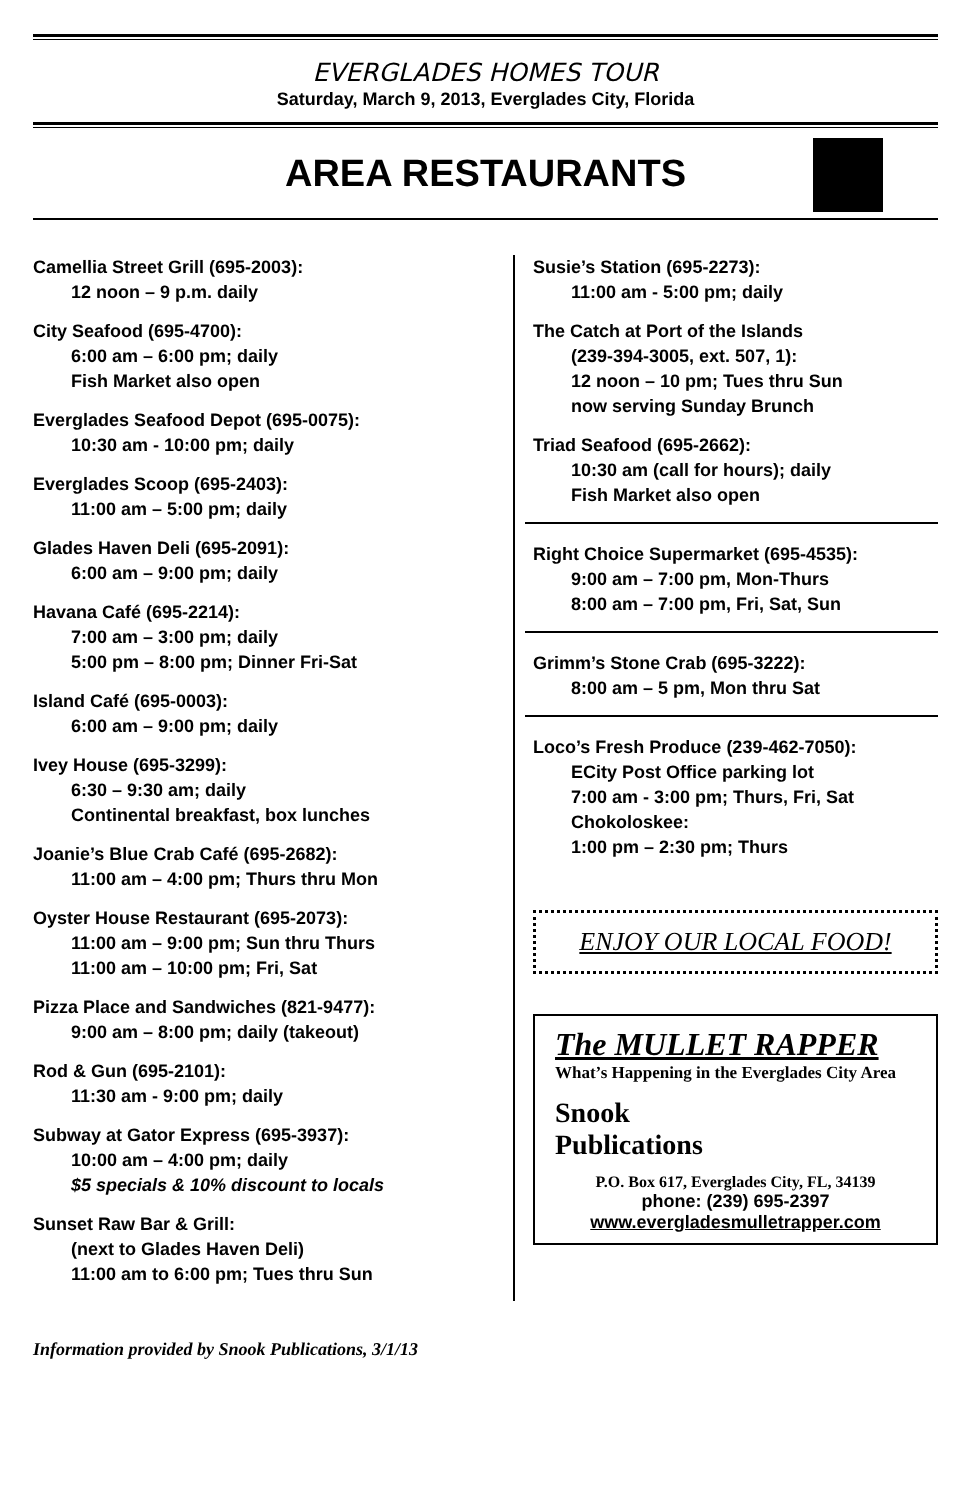EVERGLADES HOMES TOUR
Saturday, March 9, 2013, Everglades City, Florida
AREA RESTAURANTS
Camellia Street Grill (695-2003):
12 noon – 9 p.m. daily
City Seafood (695-4700):
6:00 am – 6:00 pm; daily
Fish Market also open
Everglades Seafood Depot (695-0075):
10:30 am - 10:00 pm; daily
Everglades Scoop (695-2403):
11:00 am – 5:00 pm; daily
Glades Haven Deli (695-2091):
6:00 am – 9:00 pm; daily
Havana Café (695-2214):
7:00 am – 3:00 pm; daily
5:00 pm – 8:00 pm; Dinner Fri-Sat
Island Café (695-0003):
6:00 am – 9:00 pm; daily
Ivey House (695-3299):
6:30 – 9:30 am; daily
Continental breakfast, box lunches
Joanie’s Blue Crab Café (695-2682):
11:00 am – 4:00 pm; Thurs thru Mon
Oyster House Restaurant (695-2073):
11:00 am – 9:00 pm; Sun thru Thurs
11:00 am – 10:00 pm; Fri, Sat
Pizza Place and Sandwiches (821-9477):
9:00 am – 8:00 pm; daily (takeout)
Rod & Gun (695-2101):
11:30 am - 9:00 pm; daily
Subway at Gator Express (695-3937):
10:00 am – 4:00 pm; daily
$5 specials & 10% discount to locals
Sunset Raw Bar & Grill:
(next to Glades Haven Deli)
11:00 am to 6:00 pm; Tues thru Sun
Susie’s Station (695-2273):
11:00 am - 5:00 pm; daily
The Catch at Port of the Islands
(239-394-3005, ext. 507, 1):
12 noon – 10 pm; Tues thru Sun
now serving Sunday Brunch
Triad Seafood (695-2662):
10:30 am (call for hours); daily
Fish Market also open
Right Choice Supermarket (695-4535):
9:00 am – 7:00 pm, Mon-Thurs
8:00 am – 7:00 pm, Fri, Sat, Sun
Grimm’s Stone Crab (695-3222):
8:00 am – 5 pm, Mon thru Sat
Loco’s Fresh Produce (239-462-7050):
ECity Post Office parking lot
7:00 am - 3:00 pm; Thurs, Fri, Sat
Chokoloskee:
1:00 pm – 2:30 pm; Thurs
ENJOY OUR LOCAL FOOD!
The MULLET RAPPER
What’s Happening in the Everglades City Area
Snook
Publications
P.O. Box 617, Everglades City, FL, 34139
phone: (239) 695-2397
www.evergladesmulletrapper.com
Information provided by Snook Publications, 3/1/13